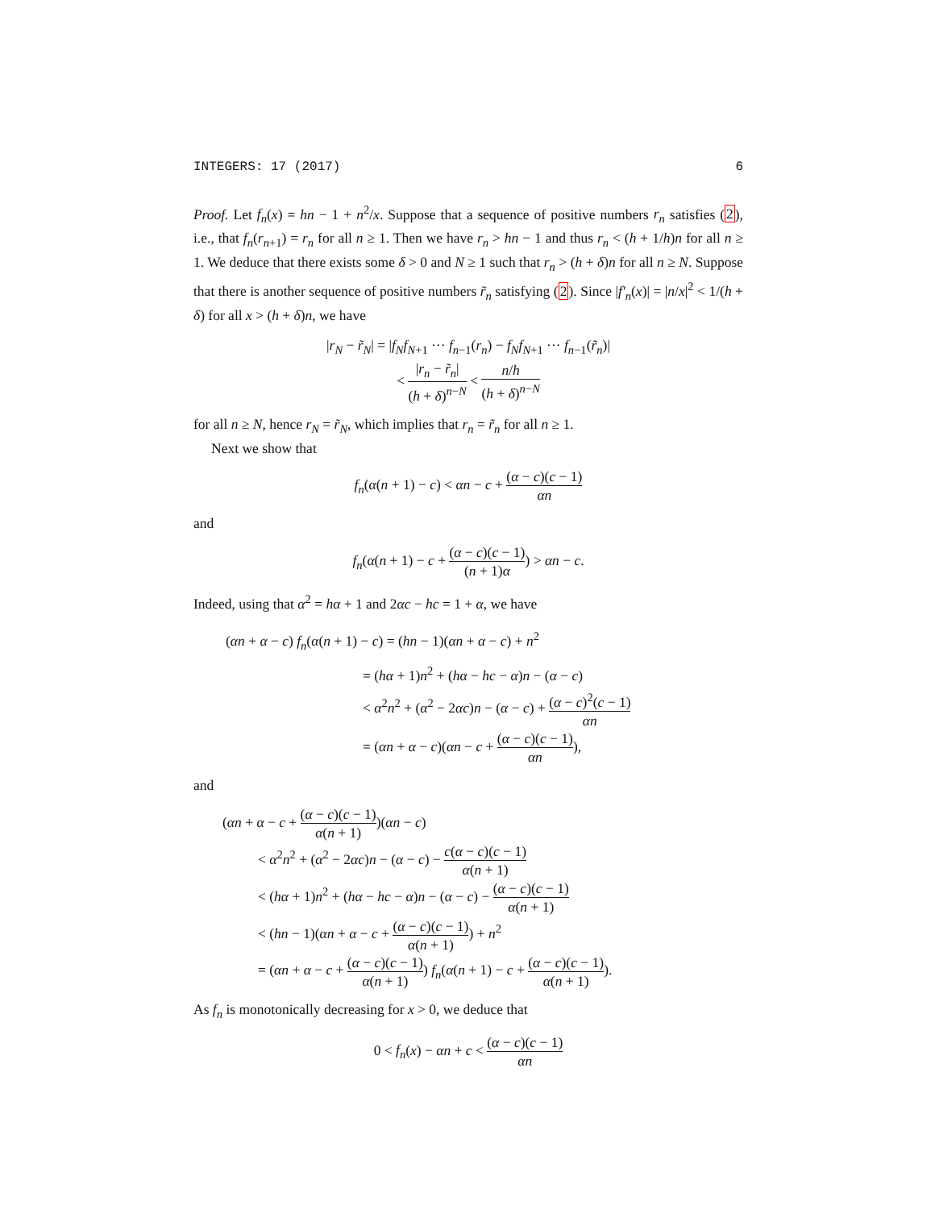INTEGERS: 17 (2017) 6
Proof. Let f<sub>n</sub>(x) = hn − 1 + n<sup>2</sup>/x. Suppose that a sequence of positive numbers r<sub>n</sub> satisfies (2), i.e., that f<sub>n</sub>(r<sub>n+1</sub>) = r<sub>n</sub> for all n ≥ 1. Then we have r<sub>n</sub> > hn − 1 and thus r<sub>n</sub> < (h + 1/h)n for all n ≥ 1. We deduce that there exists some δ > 0 and N ≥ 1 such that r<sub>n</sub> > (h + δ)n for all n ≥ N. Suppose that there is another sequence of positive numbers r̃<sub>n</sub> satisfying (2). Since |f′<sub>n</sub>(x)| = |n/x|<sup>2</sup> < 1/(h + δ) for all x > (h + δ)n, we have
|r<sub>N</sub> − r̃<sub>N</sub>| = |f<sub>N</sub>f<sub>N+1</sub> ··· f<sub>n−1</sub>(r<sub>n</sub>) − f<sub>N</sub>f<sub>N+1</sub> ··· f<sub>n−1</sub>(r̃<sub>n</sub>)|
< |r<sub>n</sub> − r̃<sub>n</sub>| (h + δ)<sup>n−N</sup> < n/h (h + δ)<sup>n−N</sup>
for all n ≥ N, hence r<sub>N</sub> = r̃<sub>N</sub>, which implies that r<sub>n</sub> = r̃<sub>n</sub> for all n ≥ 1.
Next we show that
f<sub>n</sub>(α(n + 1) − c) < αn − c + (α − c)(c − 1) αn
and
f<sub>n</sub>(α(n + 1) − c + (α − c)(c − 1) (n + 1)α) > αn − c.
Indeed, using that α<sup>2</sup> = hα + 1 and 2αc − hc = 1 + α, we have
(αn + α − c) f<sub>n</sub>(α(n + 1) − c) = (hn − 1)(αn + α − c) + n<sup>2</sup>
= (hα + 1)n<sup>2</sup> + (hα − hc − α)n − (α − c)
< α<sup>2</sup>n<sup>2</sup> + (α<sup>2</sup> − 2αc)n − (α − c) + (α − c)<sup>2</sup>(c − 1) αn
= (αn + α − c)(αn − c + (α − c)(c − 1) αn),
and
(αn + α − c + (α − c)(c − 1) α(n + 1))(αn − c)
< α<sup>2</sup>n<sup>2</sup> + (α<sup>2</sup> − 2αc)n − (α − c) − c(α − c)(c − 1) α(n + 1)
< (hα + 1)n<sup>2</sup> + (hα − hc − α)n − (α − c) − (α − c)(c − 1) α(n + 1)
< (hn − 1)(αn + α − c + (α − c)(c − 1) α(n + 1)) + n<sup>2</sup>
= (αn + α − c + (α − c)(c − 1) α(n + 1)) f<sub>n</sub>(α(n + 1) − c + (α − c)(c − 1) α(n + 1)).
As f<sub>n</sub> is monotonically decreasing for x > 0, we deduce that
0 < f<sub>n</sub>(x) − αn + c < (α − c)(c − 1) αn